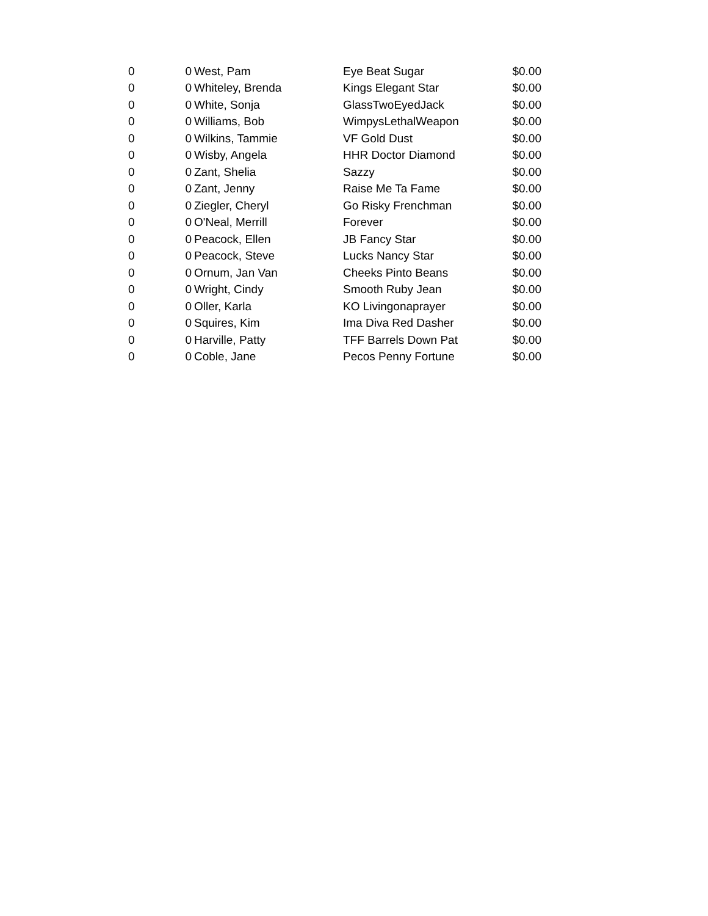| 0 | 0 | West, Pam | Eye Beat Sugar | $0.00 |
| 0 | 0 | Whiteley, Brenda | Kings Elegant Star | $0.00 |
| 0 | 0 | White, Sonja | GlassTwoEyedJack | $0.00 |
| 0 | 0 | Williams, Bob | WimpysLethalWeapon | $0.00 |
| 0 | 0 | Wilkins, Tammie | VF Gold Dust | $0.00 |
| 0 | 0 | Wisby, Angela | HHR Doctor Diamond | $0.00 |
| 0 | 0 | Zant, Shelia | Sazzy | $0.00 |
| 0 | 0 | Zant, Jenny | Raise Me Ta Fame | $0.00 |
| 0 | 0 | Ziegler, Cheryl | Go Risky Frenchman | $0.00 |
| 0 | 0 | O'Neal, Merrill | Forever | $0.00 |
| 0 | 0 | Peacock, Ellen | JB Fancy Star | $0.00 |
| 0 | 0 | Peacock, Steve | Lucks Nancy Star | $0.00 |
| 0 | 0 | Ornum, Jan Van | Cheeks Pinto Beans | $0.00 |
| 0 | 0 | Wright, Cindy | Smooth Ruby Jean | $0.00 |
| 0 | 0 | Oller, Karla | KO Livingonaprayer | $0.00 |
| 0 | 0 | Squires, Kim | Ima Diva Red Dasher | $0.00 |
| 0 | 0 | Harville, Patty | TFF Barrels Down Pat | $0.00 |
| 0 | 0 | Coble, Jane | Pecos Penny Fortune | $0.00 |